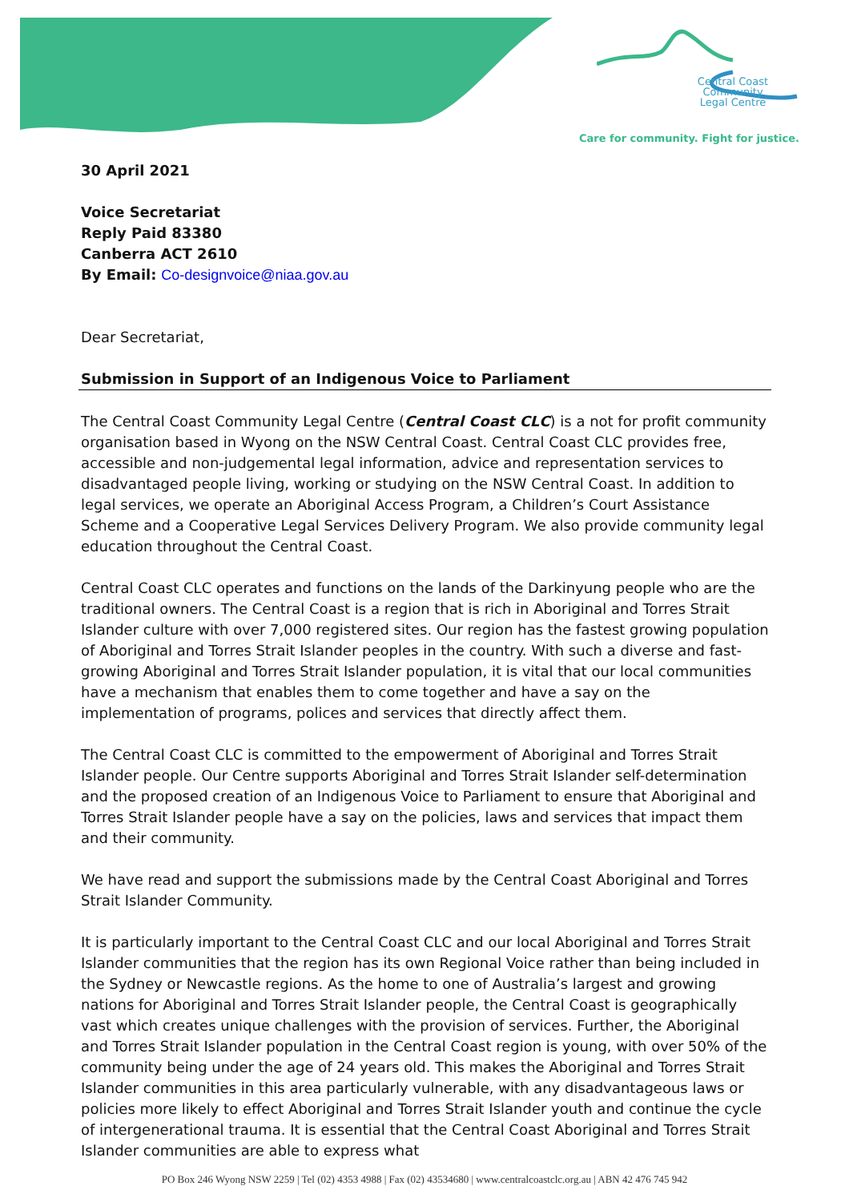Central Coast
Community
Legal Centre
Care for community. Fight for justice.
30 April 2021
Voice Secretariat
Reply Paid 83380
Canberra ACT 2610
By Email: Co-designvoice@niaa.gov.au
Dear Secretariat,
Submission in Support of an Indigenous Voice to Parliament
The Central Coast Community Legal Centre (Central Coast CLC) is a not for profit community organisation based in Wyong on the NSW Central Coast. Central Coast CLC provides free, accessible and non-judgemental legal information, advice and representation services to disadvantaged people living, working or studying on the NSW Central Coast. In addition to legal services, we operate an Aboriginal Access Program, a Children’s Court Assistance Scheme and a Cooperative Legal Services Delivery Program. We also provide community legal education throughout the Central Coast.
Central Coast CLC operates and functions on the lands of the Darkinyung people who are the traditional owners. The Central Coast is a region that is rich in Aboriginal and Torres Strait Islander culture with over 7,000 registered sites. Our region has the fastest growing population of Aboriginal and Torres Strait Islander peoples in the country. With such a diverse and fast-growing Aboriginal and Torres Strait Islander population, it is vital that our local communities have a mechanism that enables them to come together and have a say on the implementation of programs, polices and services that directly affect them.
The Central Coast CLC is committed to the empowerment of Aboriginal and Torres Strait Islander people. Our Centre supports Aboriginal and Torres Strait Islander self-determination and the proposed creation of an Indigenous Voice to Parliament to ensure that Aboriginal and Torres Strait Islander people have a say on the policies, laws and services that impact them and their community.
We have read and support the submissions made by the Central Coast Aboriginal and Torres Strait Islander Community.
It is particularly important to the Central Coast CLC and our local Aboriginal and Torres Strait Islander communities that the region has its own Regional Voice rather than being included in the Sydney or Newcastle regions. As the home to one of Australia’s largest and growing nations for Aboriginal and Torres Strait Islander people, the Central Coast is geographically vast which creates unique challenges with the provision of services. Further, the Aboriginal and Torres Strait Islander population in the Central Coast region is young, with over 50% of the community being under the age of 24 years old. This makes the Aboriginal and Torres Strait Islander communities in this area particularly vulnerable, with any disadvantageous laws or policies more likely to effect Aboriginal and Torres Strait Islander youth and continue the cycle of intergenerational trauma. It is essential that the Central Coast Aboriginal and Torres Strait Islander communities are able to express what
PO Box 246 Wyong NSW 2259 | Tel (02) 4353 4988 | Fax (02) 43534680 | www.centralcoastclc.org.au | ABN 42 476 745 942